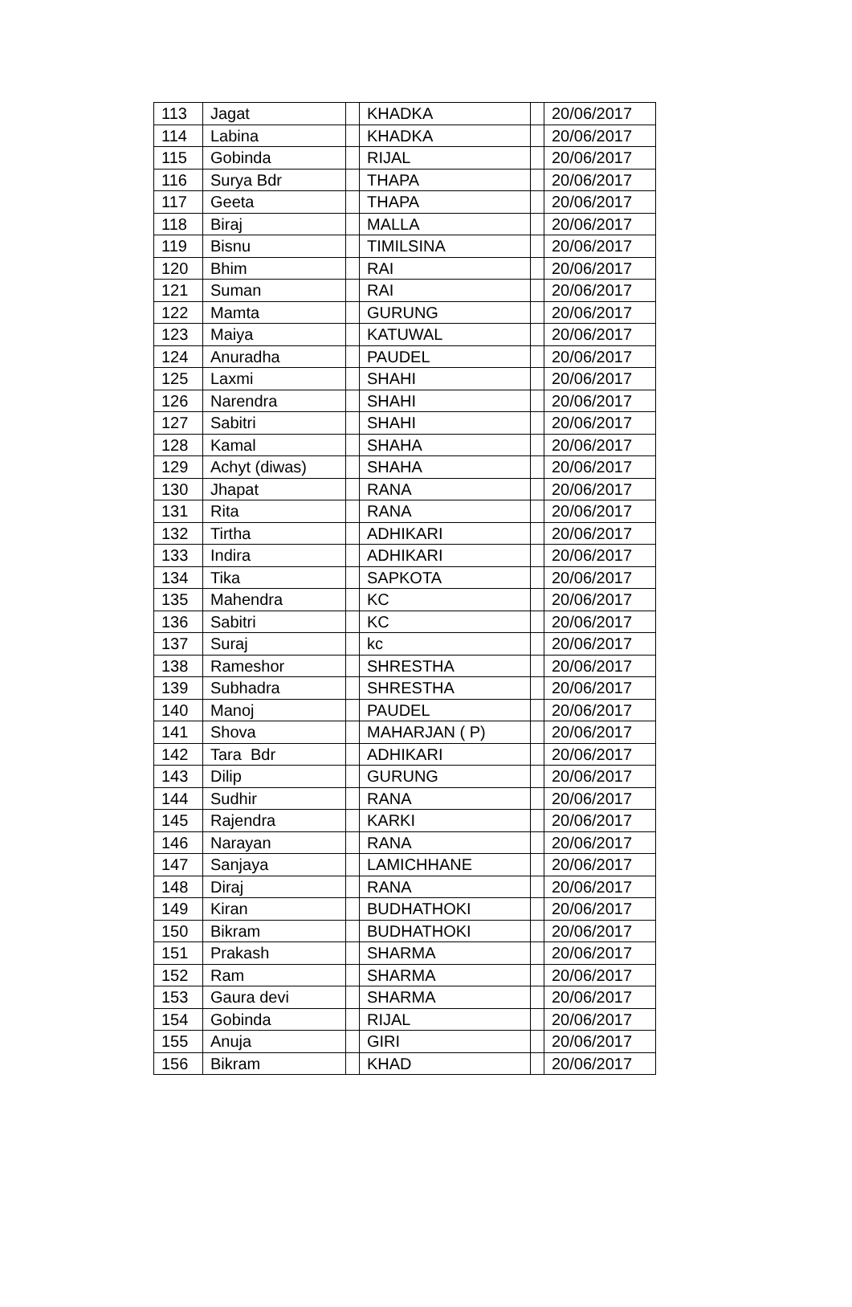| 113 | Jagat | | KHADKA | | 20/06/2017 |
| 114 | Labina | | KHADKA | | 20/06/2017 |
| 115 | Gobinda | | RIJAL | | 20/06/2017 |
| 116 | Surya Bdr | | THAPA | | 20/06/2017 |
| 117 | Geeta | | THAPA | | 20/06/2017 |
| 118 | Biraj | | MALLA | | 20/06/2017 |
| 119 | Bisnu | | TIMILSINA | | 20/06/2017 |
| 120 | Bhim | | RAI | | 20/06/2017 |
| 121 | Suman | | RAI | | 20/06/2017 |
| 122 | Mamta | | GURUNG | | 20/06/2017 |
| 123 | Maiya | | KATUWAL | | 20/06/2017 |
| 124 | Anuradha | | PAUDEL | | 20/06/2017 |
| 125 | Laxmi | | SHAHI | | 20/06/2017 |
| 126 | Narendra | | SHAHI | | 20/06/2017 |
| 127 | Sabitri | | SHAHI | | 20/06/2017 |
| 128 | Kamal | | SHAHA | | 20/06/2017 |
| 129 | Achyt (diwas) | | SHAHA | | 20/06/2017 |
| 130 | Jhapat | | RANA | | 20/06/2017 |
| 131 | Rita | | RANA | | 20/06/2017 |
| 132 | Tirtha | | ADHIKARI | | 20/06/2017 |
| 133 | Indira | | ADHIKARI | | 20/06/2017 |
| 134 | Tika | | SAPKOTA | | 20/06/2017 |
| 135 | Mahendra | | KC | | 20/06/2017 |
| 136 | Sabitri | | KC | | 20/06/2017 |
| 137 | Suraj | | kc | | 20/06/2017 |
| 138 | Rameshor | | SHRESTHA | | 20/06/2017 |
| 139 | Subhadra | | SHRESTHA | | 20/06/2017 |
| 140 | Manoj | | PAUDEL | | 20/06/2017 |
| 141 | Shova | | MAHARJAN ( P) | | 20/06/2017 |
| 142 | Tara Bdr | | ADHIKARI | | 20/06/2017 |
| 143 | Dilip | | GURUNG | | 20/06/2017 |
| 144 | Sudhir | | RANA | | 20/06/2017 |
| 145 | Rajendra | | KARKI | | 20/06/2017 |
| 146 | Narayan | | RANA | | 20/06/2017 |
| 147 | Sanjaya | | LAMICHHANE | | 20/06/2017 |
| 148 | Diraj | | RANA | | 20/06/2017 |
| 149 | Kiran | | BUDHATHOKI | | 20/06/2017 |
| 150 | Bikram | | BUDHATHOKI | | 20/06/2017 |
| 151 | Prakash | | SHARMA | | 20/06/2017 |
| 152 | Ram | | SHARMA | | 20/06/2017 |
| 153 | Gaura devi | | SHARMA | | 20/06/2017 |
| 154 | Gobinda | | RIJAL | | 20/06/2017 |
| 155 | Anuja | | GIRI | | 20/06/2017 |
| 156 | Bikram | | KHAD | | 20/06/2017 |